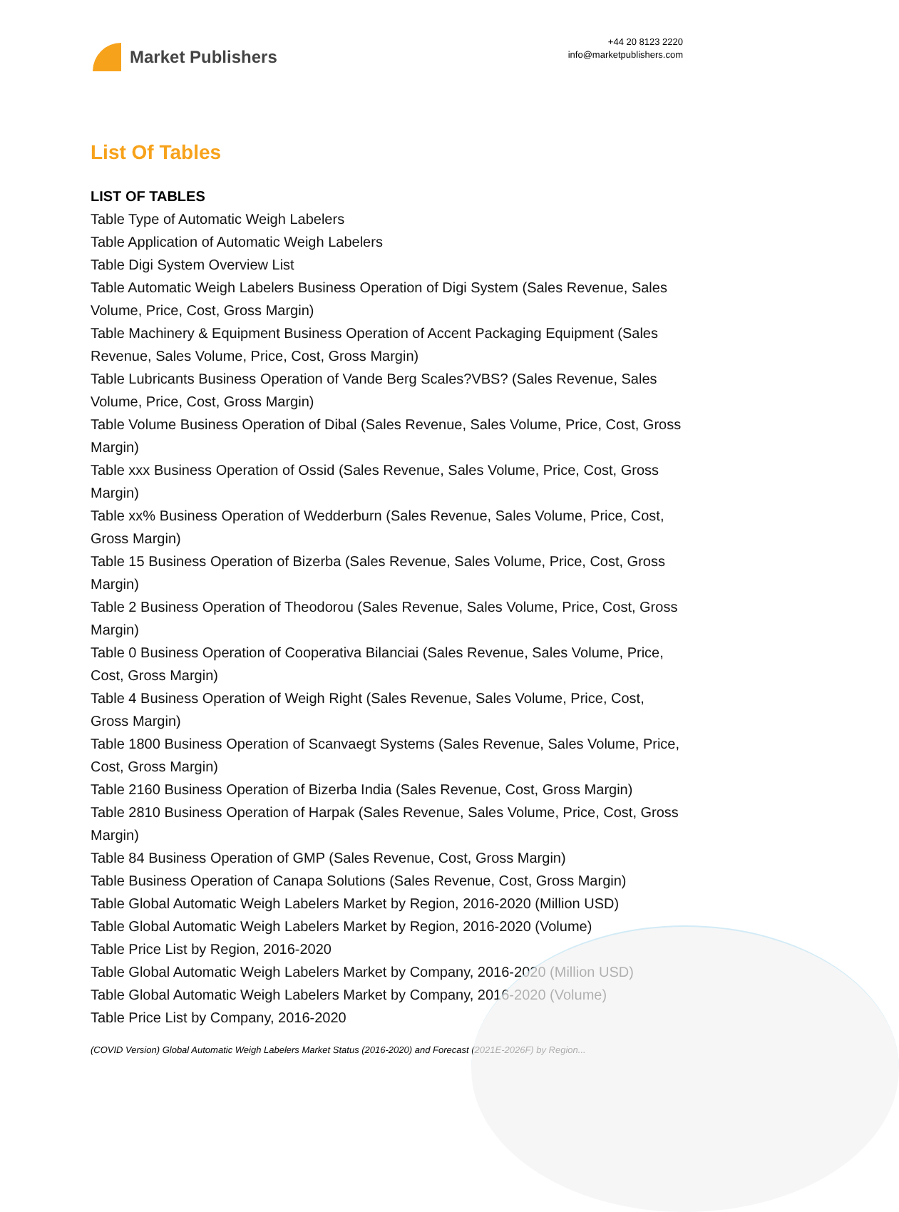Market Publishers
+44 20 8123 2220
info@marketpublishers.com
List Of Tables
LIST OF TABLES
Table Type of Automatic Weigh Labelers
Table Application of Automatic Weigh Labelers
Table Digi System Overview List
Table Automatic Weigh Labelers Business Operation of Digi System (Sales Revenue, Sales Volume, Price, Cost, Gross Margin)
Table Machinery & Equipment Business Operation of Accent Packaging Equipment (Sales Revenue, Sales Volume, Price, Cost, Gross Margin)
Table Lubricants Business Operation of Vande Berg Scales?VBS? (Sales Revenue, Sales Volume, Price, Cost, Gross Margin)
Table Volume Business Operation of Dibal (Sales Revenue, Sales Volume, Price, Cost, Gross Margin)
Table xxx Business Operation of Ossid (Sales Revenue, Sales Volume, Price, Cost, Gross Margin)
Table xx% Business Operation of Wedderburn (Sales Revenue, Sales Volume, Price, Cost, Gross Margin)
Table 15 Business Operation of Bizerba (Sales Revenue, Sales Volume, Price, Cost, Gross Margin)
Table 2 Business Operation of Theodorou (Sales Revenue, Sales Volume, Price, Cost, Gross Margin)
Table 0 Business Operation of Cooperativa Bilanciai (Sales Revenue, Sales Volume, Price, Cost, Gross Margin)
Table 4 Business Operation of Weigh Right (Sales Revenue, Sales Volume, Price, Cost, Gross Margin)
Table 1800 Business Operation of Scanvaegt Systems (Sales Revenue, Sales Volume, Price, Cost, Gross Margin)
Table 2160 Business Operation of Bizerba India (Sales Revenue, Cost, Gross Margin)
Table 2810 Business Operation of Harpak (Sales Revenue, Sales Volume, Price, Cost, Gross Margin)
Table 84 Business Operation of GMP (Sales Revenue, Cost, Gross Margin)
Table Business Operation of Canapa Solutions (Sales Revenue, Cost, Gross Margin)
Table Global Automatic Weigh Labelers Market by Region, 2016-2020 (Million USD)
Table Global Automatic Weigh Labelers Market by Region, 2016-2020 (Volume)
Table Price List by Region, 2016-2020
Table Global Automatic Weigh Labelers Market by Company, 2016-2020 (Million USD)
Table Global Automatic Weigh Labelers Market by Company, 2016-2020 (Volume)
Table Price List by Company, 2016-2020
(COVID Version) Global Automatic Weigh Labelers Market Status (2016-2020) and Forecast (2021E-2026F) by Region...